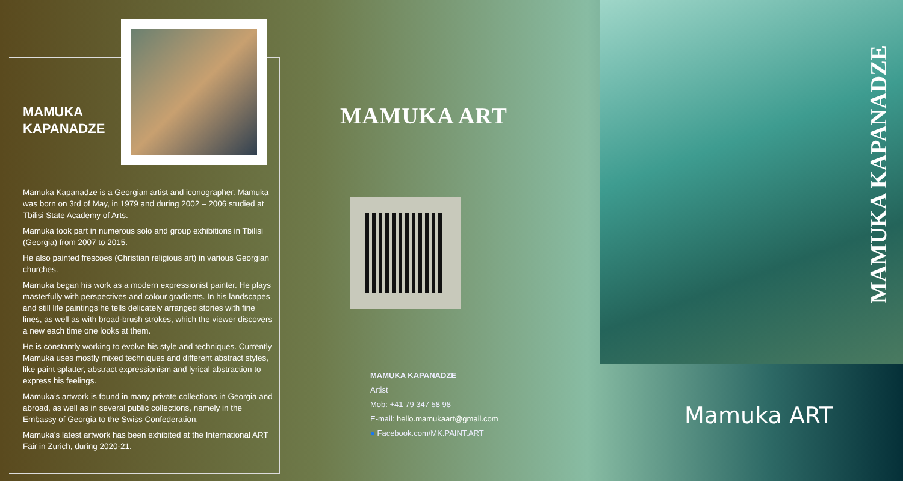MAMUKA
KAPANADZE
Mamuka Kapanadze is a Georgian artist and iconographer. Mamuka was born on 3rd of May, in 1979 and during 2002 – 2006 studied at Tbilisi State Academy of Arts.
Mamuka took part in numerous solo and group exhibitions in Tbilisi (Georgia) from 2007 to 2015.
He also painted frescoes (Christian religious art) in various Georgian churches.
Mamuka began his work as a modern expressionist painter. He plays masterfully with perspectives and colour gradients. In his landscapes and still life paintings he tells delicately arranged stories with fine lines, as well as with broad-brush strokes, which the viewer discovers a new each time one looks at them.
He is constantly working to evolve his style and techniques. Currently Mamuka uses mostly mixed techniques and different abstract styles, like paint splatter, abstract expressionism and lyrical abstraction to express his feelings.
Mamuka’s artwork is found in many private collections in Georgia and abroad, as well as in several public collections, namely in the Embassy of Georgia to the Swiss Confederation.
Mamuka’s latest artwork has been exhibited at the International ART Fair in Zurich, during 2020-21.
MAMUKA ART
MAMUKA KAPANADZE
Artist
Mob: +41 79 347 58 98
E-mail: hello.mamukaart@gmail.com
● Facebook.com/MK.PAINT.ART
MAMUKA KAPANADZE
Mamuka ART